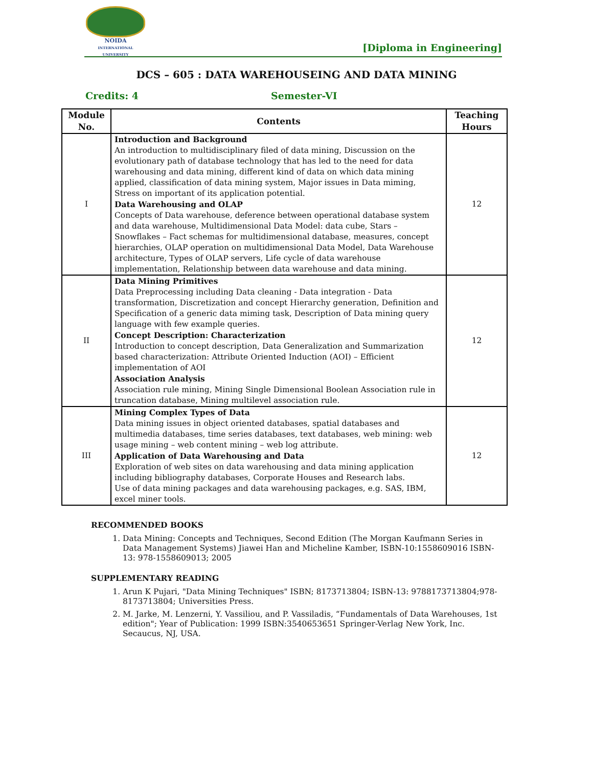NOIDA
INTERNATIONAL UNIVERSITY
[Diploma in Engineering]
DCS – 605 : DATA WAREHOUSEING AND DATA MINING
Credits: 4 Semester-VI
| Module No. | Contents | Teaching Hours |
| --- | --- | --- |
| I | Introduction and Background An introduction to multidisciplinary filed of data mining, Discussion on the evolutionary path of database technology that has led to the need for data warehousing and data mining, different kind of data on which data mining applied, classification of data mining system, Major issues in Data miming, Stress on important of its application potential. Data Warehousing and OLAP Concepts of Data warehouse, deference between operational database system and data warehouse, Multidimensional Data Model: data cube, Stars – Snowflakes – Fact schemas for multidimensional database, measures, concept hierarchies, OLAP operation on multidimensional Data Model, Data Warehouse architecture, Types of OLAP servers, Life cycle of data warehouse implementation, Relationship between data warehouse and data mining. | 12 |
| II | Data Mining Primitives Data Preprocessing including Data cleaning - Data integration - Data transformation, Discretization and concept Hierarchy generation, Definition and Specification of a generic data miming task, Description of Data mining query language with few example queries. Concept Description: Characterization Introduction to concept description, Data Generalization and Summarization based characterization: Attribute Oriented Induction (AOI) – Efficient implementation of AOI Association Analysis Association rule mining, Mining Single Dimensional Boolean Association rule in truncation database, Mining multilevel association rule. | 12 |
| III | Mining Complex Types of Data Data mining issues in object oriented databases, spatial databases and multimedia databases, time series databases, text databases, web mining: web usage mining – web content mining – web log attribute. Application of Data Warehousing and Data Exploration of web sites on data warehousing and data mining application including bibliography databases, Corporate Houses and Research labs. Use of data mining packages and data warehousing packages, e.g. SAS, IBM, excel miner tools. | 12 |
RECOMMENDED BOOKS
1. Data Mining: Concepts and Techniques, Second Edition (The Morgan Kaufmann Series in Data Management Systems) Jiawei Han and Micheline Kamber, ISBN-10:1558609016 ISBN-13: 978-1558609013; 2005
SUPPLEMENTARY READING
1. Arun K Pujari, "Data Mining Techniques" ISBN; 8173713804; ISBN-13: 9788173713804;978-8173713804; Universities Press.
2. M. Jarke, M. Lenzerni, Y. Vassiliou, and P. Vassiladis, “Fundamentals of Data Warehouses, 1st edition"; Year of Publication: 1999 ISBN:3540653651 Springer-Verlag New York, Inc. Secaucus, NJ, USA.